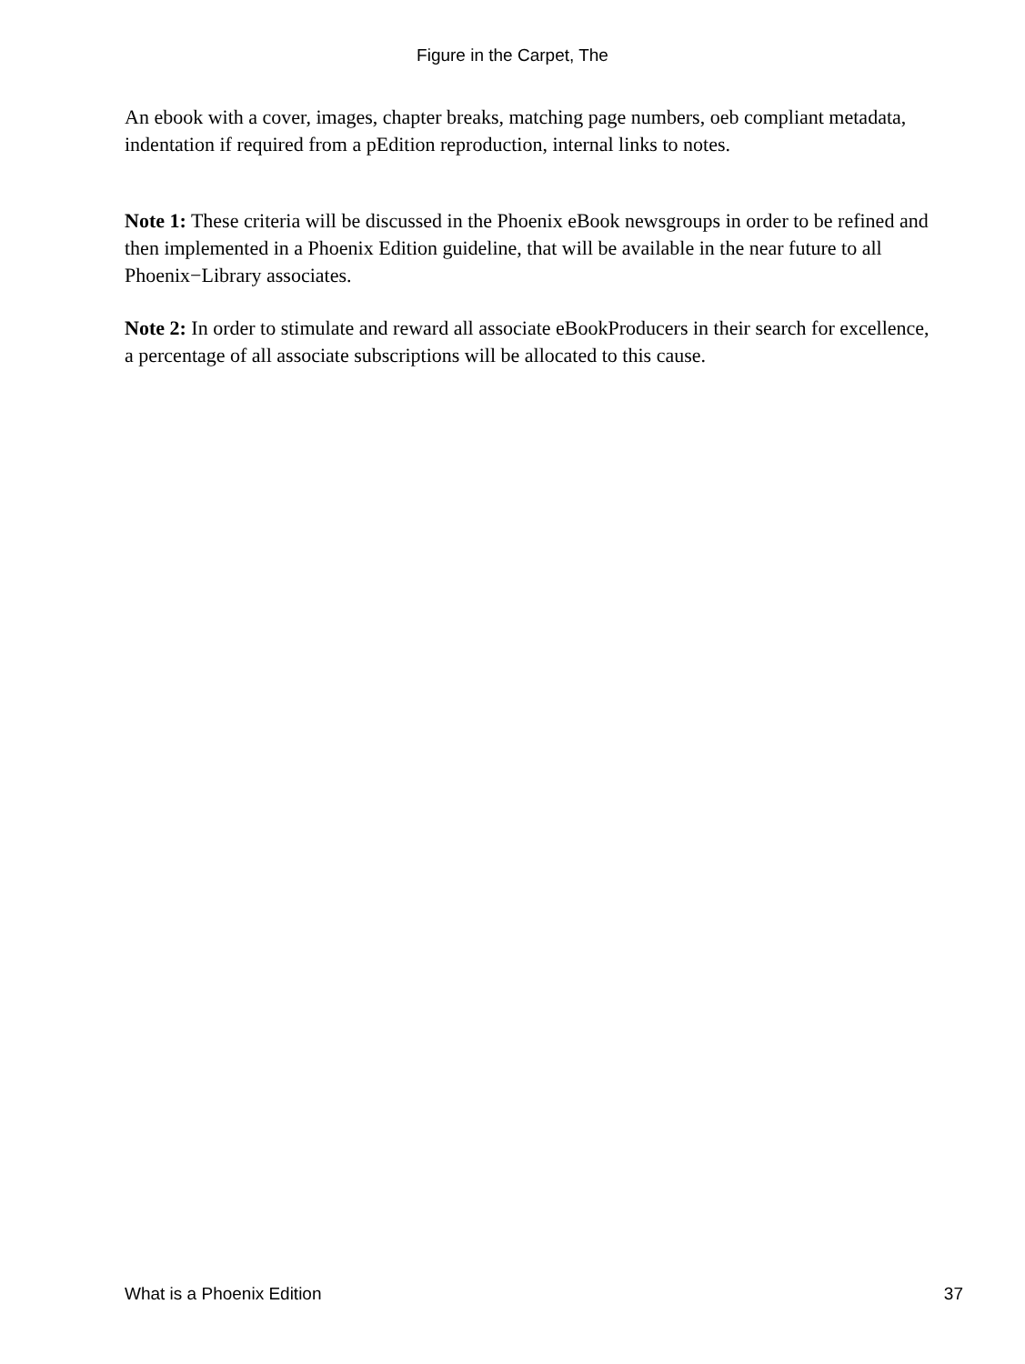Figure in the Carpet, The
An ebook with a cover, images, chapter breaks, matching page numbers, oeb compliant metadata, indentation if required from a pEdition reproduction, internal links to notes.
Note 1: These criteria will be discussed in the Phoenix eBook newsgroups in order to be refined and then implemented in a Phoenix Edition guideline, that will be available in the near future to all Phoenix−Library associates.
Note 2: In order to stimulate and reward all associate eBookProducers in their search for excellence, a percentage of all associate subscriptions will be allocated to this cause.
What is a Phoenix Edition 37